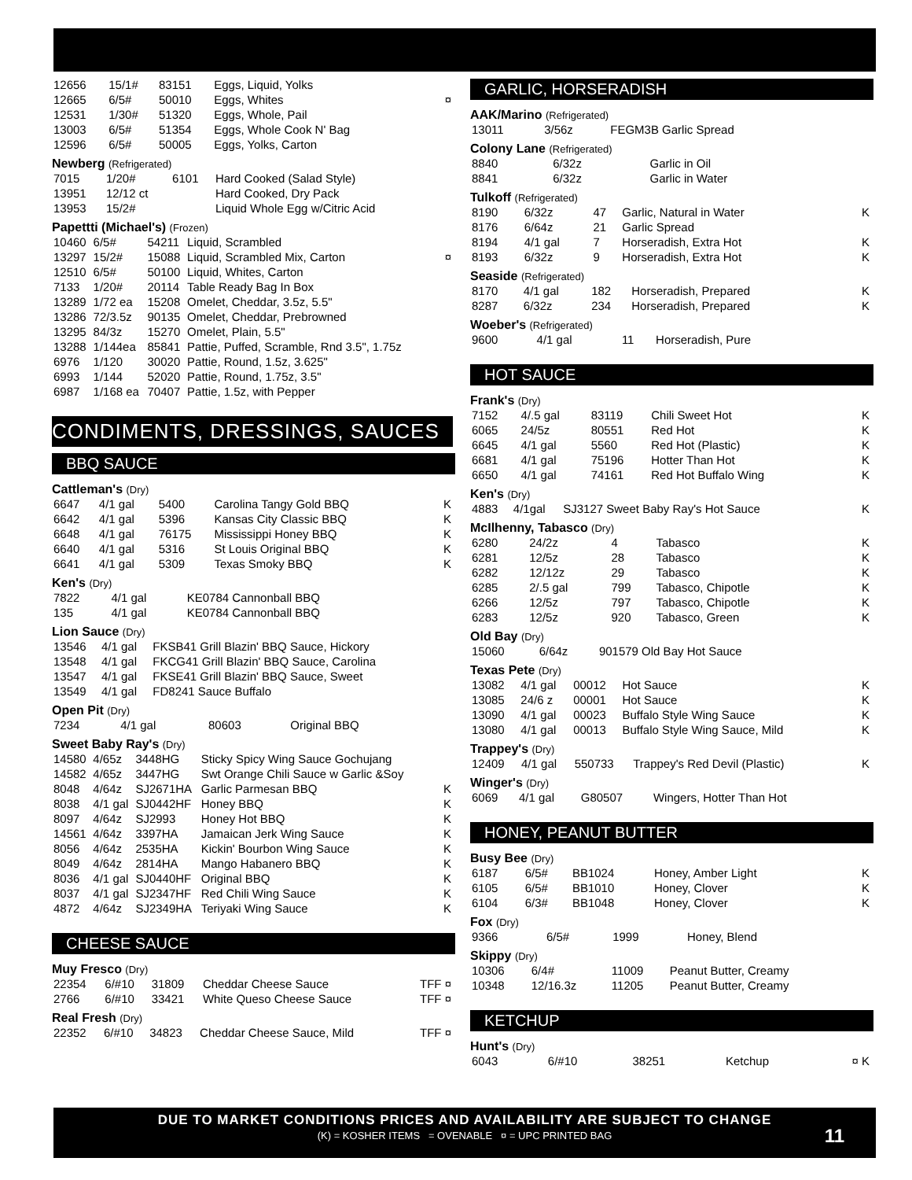| 12656 | 15/1# | 83151 | Eggs, Liquid, Yolks | |
| 12665 | 6/5# | 50010 | Eggs, Whites | ¤ |
| 12531 | 1/30# | 51320 | Eggs, Whole, Pail | |
| 13003 | 6/5# | 51354 | Eggs, Whole Cook N' Bag | |
| 12596 | 6/5# | 50005 | Eggs, Yolks, Carton | |
Newberg (Refrigerated)
| 7015 | 1/20# | 6101 | Hard Cooked (Salad Style) |
| 13951 | 12/12 ct | | Hard Cooked, Dry Pack |
| 13953 | 15/2# | | Liquid Whole Egg w/Citric Acid |
Papettti (Michael's) (Frozen)
| 10460 | 6/5# | 54211 | Liquid, Scrambled | |
| 13297 | 15/2# | 15088 | Liquid, Scrambled Mix, Carton | ¤ |
| 12510 | 6/5# | 50100 | Liquid, Whites, Carton | |
| 7133 | 1/20# | 20114 | Table Ready Bag In Box | |
| 13289 | 1/72 ea | 15208 | Omelet, Cheddar, 3.5z, 5.5" | |
| 13286 | 72/3.5z | 90135 | Omelet, Cheddar, Prebrowned | |
| 13295 | 84/3z | 15270 | Omelet, Plain, 5.5" | |
| 13288 | 1/144ea | 85841 | Pattie, Puffed, Scramble, Rnd 3.5", 1.75z | |
| 6976 | 1/120 | 30020 | Pattie, Round, 1.5z, 3.625" | |
| 6993 | 1/144 | 52020 | Pattie, Round, 1.75z, 3.5" | |
| 6987 | 1/168 ea | 70407 | Pattie, 1.5z, with Pepper | |
CONDIMENTS, DRESSINGS, SAUCES
BBQ SAUCE
Cattleman's (Dry)
| 6647 | 4/1 gal | 5400 | Carolina Tangy Gold BBQ | K |
| 6642 | 4/1 gal | 5396 | Kansas City Classic BBQ | K |
| 6648 | 4/1 gal | 76175 | Mississippi Honey BBQ | K |
| 6640 | 4/1 gal | 5316 | St Louis Original BBQ | K |
| 6641 | 4/1 gal | 5309 | Texas Smoky BBQ | K |
Ken's (Dry)
| 7822 | 4/1 gal | KE0784 Cannonball BBQ |
| 135 | 4/1 gal | KE0784 Cannonball BBQ |
Lion Sauce (Dry)
| 13546 | 4/1 gal | FKSB41 Grill Blazin' BBQ Sauce, Hickory |
| 13548 | 4/1 gal | FKCG41 Grill Blazin' BBQ Sauce, Carolina |
| 13547 | 4/1 gal | FKSE41 Grill Blazin' BBQ Sauce, Sweet |
| 13549 | 4/1 gal | FD8241 Sauce Buffalo |
Open Pit (Dry)
| 7234 | 4/1 gal | 80603 | Original BBQ |
Sweet Baby Ray's (Dry)
| 14580 | 4/65z | 3448HG | Sticky Spicy Wing Sauce Gochujang | |
| 14582 | 4/65z | 3447HG | Swt Orange Chili Sauce w Garlic &Soy | |
| 8048 | 4/64z | SJ2671HA | Garlic Parmesan BBQ | K |
| 8038 | 4/1 gal | SJ0442HF | Honey BBQ | K |
| 8097 | 4/64z | SJ2993 | Honey Hot BBQ | K |
| 14561 | 4/64z | 3397HA | Jamaican Jerk Wing Sauce | K |
| 8056 | 4/64z | 2535HA | Kickin' Bourbon Wing Sauce | K |
| 8049 | 4/64z | 2814HA | Mango Habanero BBQ | K |
| 8036 | 4/1 gal | SJ0440HF | Original BBQ | K |
| 8037 | 4/1 gal | SJ2347HF | Red Chili Wing Sauce | K |
| 4872 | 4/64z | SJ2349HA | Teriyaki Wing Sauce | K |
CHEESE SAUCE
Muy Fresco (Dry)
| 22354 | 6/#10 | 31809 | Cheddar Cheese Sauce | TFF ¤ |
| 2766 | 6/#10 | 33421 | White Queso Cheese Sauce | TFF ¤ |
Real Fresh (Dry)
| 22352 | 6/#10 | 34823 | Cheddar Cheese Sauce, Mild | TFF ¤ |
GARLIC, HORSERADISH
AAK/Marino (Refrigerated)
| 13011 | 3/56z | FEGM3B Garlic Spread |
Colony Lane (Refrigerated)
| 8840 | 6/32z | | Garlic in Oil |
| 8841 | 6/32z | | Garlic in Water |
Tulkoff (Refrigerated)
| 8190 | 6/32z | 47 | Garlic, Natural in Water | K |
| 8176 | 6/64z | 21 | Garlic Spread | |
| 8194 | 4/1 gal | 7 | Horseradish, Extra Hot | K |
| 8193 | 6/32z | 9 | Horseradish, Extra Hot | K |
Seaside (Refrigerated)
| 8170 | 4/1 gal | 182 | Horseradish, Prepared | K |
| 8287 | 6/32z | 234 | Horseradish, Prepared | K |
Woeber's (Refrigerated)
| 9600 | 4/1 gal | 11 | Horseradish, Pure |
HOT SAUCE
Frank's (Dry)
| 7152 | 4/.5 gal | 83119 | Chili Sweet Hot | K |
| 6065 | 24/5z | 80551 | Red Hot | K |
| 6645 | 4/1 gal | 5560 | Red Hot (Plastic) | K |
| 6681 | 4/1 gal | 75196 | Hotter Than Hot | K |
| 6650 | 4/1 gal | 74161 | Red Hot Buffalo Wing | K |
Ken's (Dry)
| 4883 | 4/1gal | SJ3127 Sweet Baby Ray's Hot Sauce | K |
McIlhenny, Tabasco (Dry)
| 6280 | 24/2z | 4 | Tabasco | K |
| 6281 | 12/5z | 28 | Tabasco | K |
| 6282 | 12/12z | 29 | Tabasco | K |
| 6285 | 2/.5 gal | 799 | Tabasco, Chipotle | K |
| 6266 | 12/5z | 797 | Tabasco, Chipotle | K |
| 6283 | 12/5z | 920 | Tabasco, Green | K |
Old Bay (Dry)
| 15060 | 6/64z | 901579 Old Bay Hot Sauce |
Texas Pete (Dry)
| 13082 | 4/1 gal | 00012 | Hot Sauce | K |
| 13085 | 24/6 z | 00001 | Hot Sauce | K |
| 13090 | 4/1 gal | 00023 | Buffalo Style Wing Sauce | K |
| 13080 | 4/1 gal | 00013 | Buffalo Style Wing Sauce, Mild | K |
Trappey's (Dry)
| 12409 | 4/1 gal | 550733 | Trappey's Red Devil (Plastic) | K |
Winger's (Dry)
| 6069 | 4/1 gal | G80507 | Wingers, Hotter Than Hot |
HONEY, PEANUT BUTTER
Busy Bee (Dry)
| 6187 | 6/5# | BB1024 | Honey, Amber Light | K |
| 6105 | 6/5# | BB1010 | Honey, Clover | K |
| 6104 | 6/3# | BB1048 | Honey, Clover | K |
Fox (Dry)
| 9366 | 6/5# | 1999 | Honey, Blend |
Skippy (Dry)
| 10306 | 6/4# | 11009 | Peanut Butter, Creamy |
| 10348 | 12/16.3z | 11205 | Peanut Butter, Creamy |
KETCHUP
Hunt's (Dry)
| 6043 | 6/#10 | 38251 | Ketchup | ¤ K |
DUE TO MARKET CONDITIONS PRICES AND AVAILABILITY ARE SUBJECT TO CHANGE
(K) = KOSHER ITEMS = OVENABLE ¤ = UPC PRINTED BAG
11